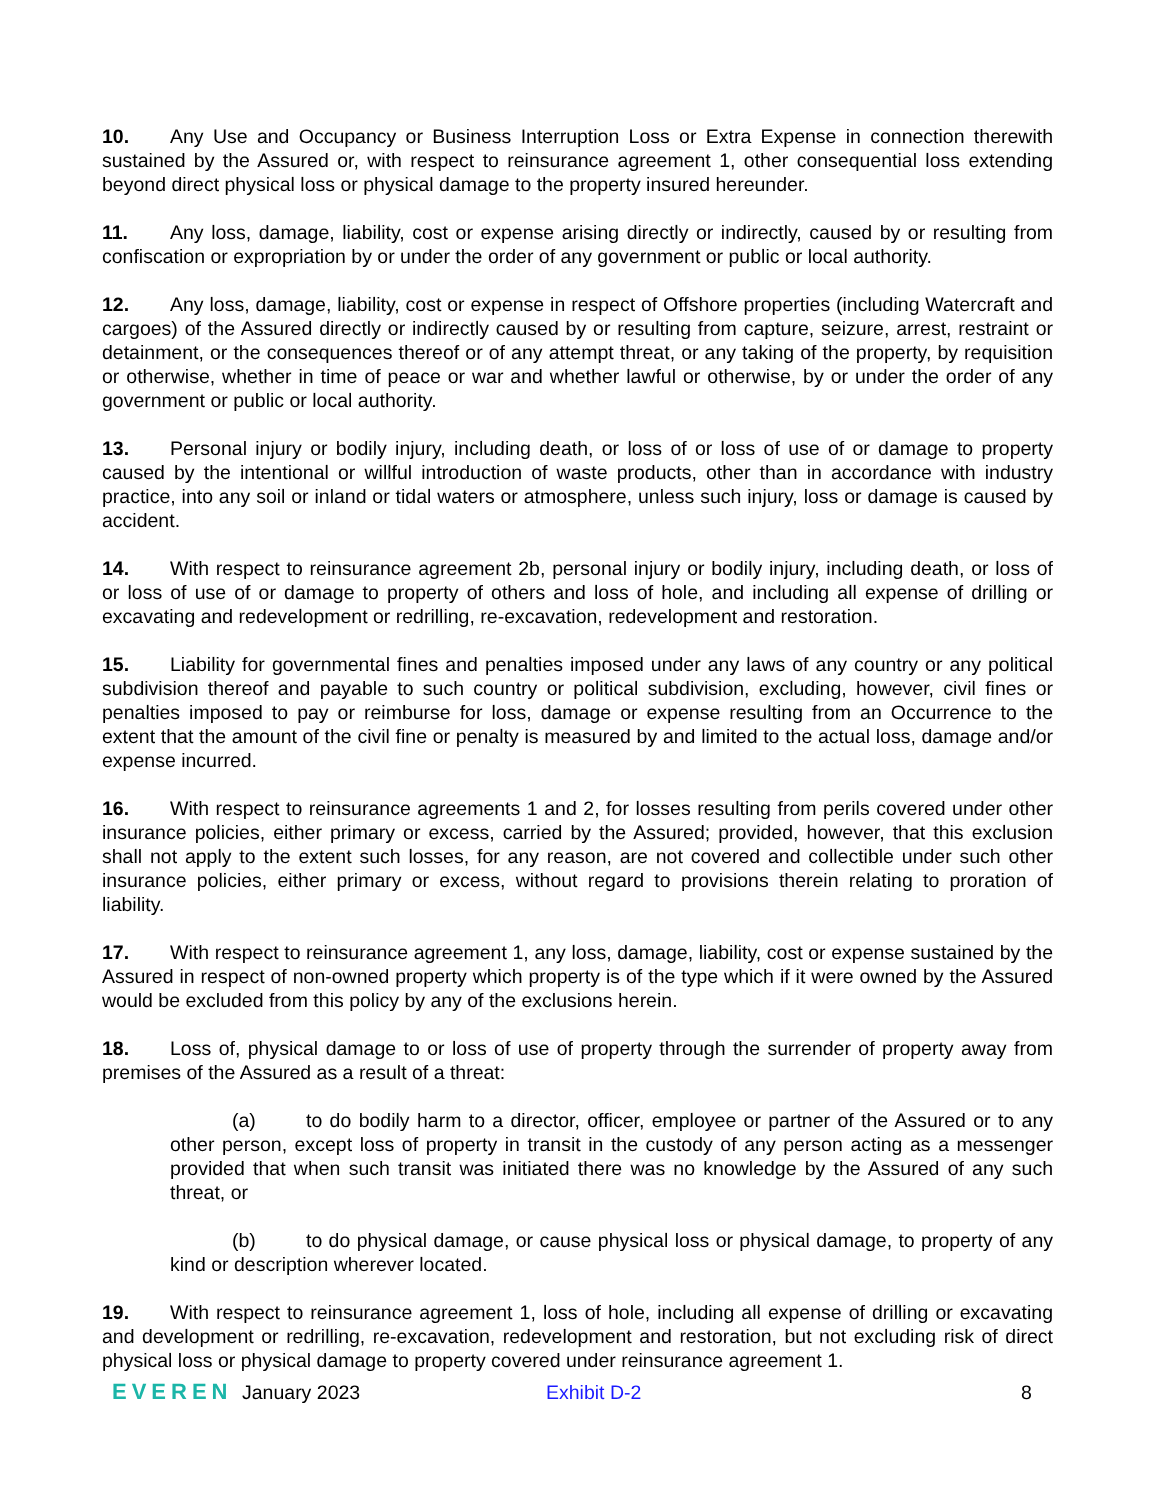10. Any Use and Occupancy or Business Interruption Loss or Extra Expense in connection therewith sustained by the Assured or, with respect to reinsurance agreement 1, other consequential loss extending beyond direct physical loss or physical damage to the property insured hereunder.
11. Any loss, damage, liability, cost or expense arising directly or indirectly, caused by or resulting from confiscation or expropriation by or under the order of any government or public or local authority.
12. Any loss, damage, liability, cost or expense in respect of Offshore properties (including Watercraft and cargoes) of the Assured directly or indirectly caused by or resulting from capture, seizure, arrest, restraint or detainment, or the consequences thereof or of any attempt threat, or any taking of the property, by requisition or otherwise, whether in time of peace or war and whether lawful or otherwise, by or under the order of any government or public or local authority.
13. Personal injury or bodily injury, including death, or loss of or loss of use of or damage to property caused by the intentional or willful introduction of waste products, other than in accordance with industry practice, into any soil or inland or tidal waters or atmosphere, unless such injury, loss or damage is caused by accident.
14. With respect to reinsurance agreement 2b, personal injury or bodily injury, including death, or loss of or loss of use of or damage to property of others and loss of hole, and including all expense of drilling or excavating and redevelopment or redrilling, re-excavation, redevelopment and restoration.
15. Liability for governmental fines and penalties imposed under any laws of any country or any political subdivision thereof and payable to such country or political subdivision, excluding, however, civil fines or penalties imposed to pay or reimburse for loss, damage or expense resulting from an Occurrence to the extent that the amount of the civil fine or penalty is measured by and limited to the actual loss, damage and/or expense incurred.
16. With respect to reinsurance agreements 1 and 2, for losses resulting from perils covered under other insurance policies, either primary or excess, carried by the Assured; provided, however, that this exclusion shall not apply to the extent such losses, for any reason, are not covered and collectible under such other insurance policies, either primary or excess, without regard to provisions therein relating to proration of liability.
17. With respect to reinsurance agreement 1, any loss, damage, liability, cost or expense sustained by the Assured in respect of non-owned property which property is of the type which if it were owned by the Assured would be excluded from this policy by any of the exclusions herein.
18. Loss of, physical damage to or loss of use of property through the surrender of property away from premises of the Assured as a result of a threat:
(a) to do bodily harm to a director, officer, employee or partner of the Assured or to any other person, except loss of property in transit in the custody of any person acting as a messenger provided that when such transit was initiated there was no knowledge by the Assured of any such threat, or
(b) to do physical damage, or cause physical loss or physical damage, to property of any kind or description wherever located.
19. With respect to reinsurance agreement 1, loss of hole, including all expense of drilling or excavating and development or redrilling, re-excavation, redevelopment and restoration, but not excluding risk of direct physical loss or physical damage to property covered under reinsurance agreement 1.
EVEREN January 2023 Exhibit D-2 8